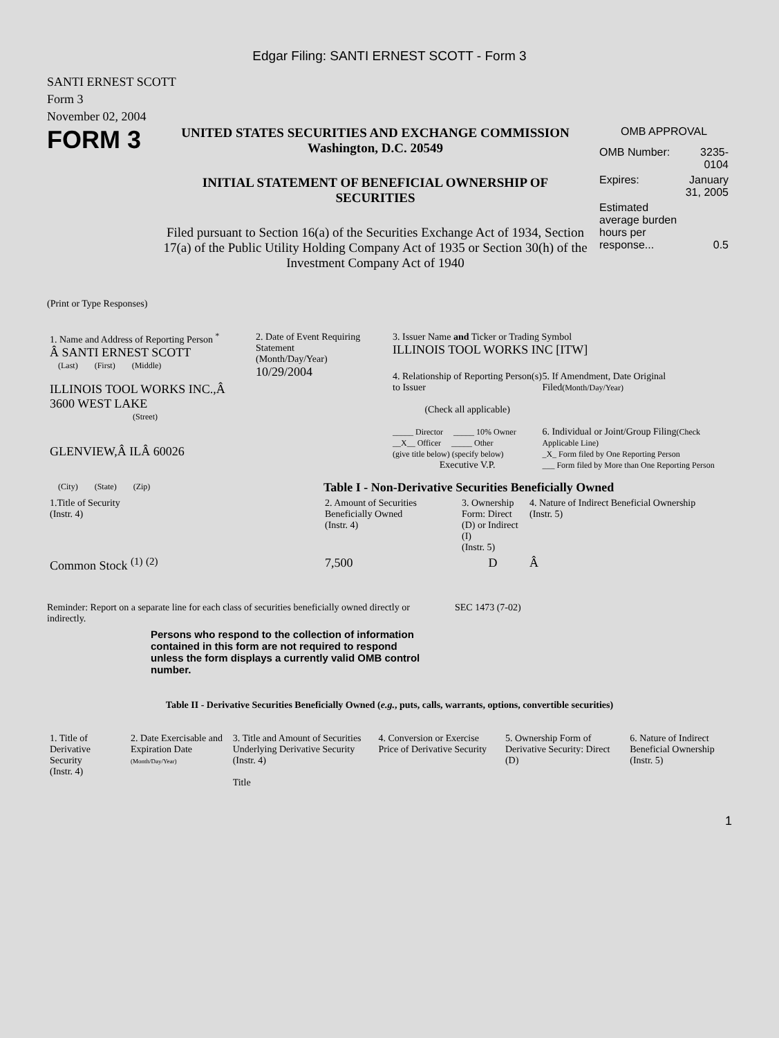Edgar Filing: SANTI ERNEST SCOTT - Form 3
SANTI ERNEST SCOTT
Form 3
November 02, 2004
FORM 3
UNITED STATES SECURITIES AND EXCHANGE COMMISSION
Washington, D.C. 20549
INITIAL STATEMENT OF BENEFICIAL OWNERSHIP OF SECURITIES
Filed pursuant to Section 16(a) of the Securities Exchange Act of 1934, Section 17(a) of the Public Utility Holding Company Act of 1935 or Section 30(h) of the Investment Company Act of 1940
OMB APPROVAL
| OMB Number: | 3235-0104 |
| Expires: | January 31, 2005 |
| Estimated average burden hours per response... | 0.5 |
(Print or Type Responses)
| 1. Name and Address of Reporting Person <sup>*</sup> Â SANTI ERNEST SCOTT (Last) (First) (Middle) ILLINOIS TOOL WORKS INC.,Â 3600 WEST LAKE (Street) GLENVIEW,Â ILÂ 60026 (City) (State) (Zip) | 2. Date of Event Requiring Statement (Month/Day/Year) 10/29/2004 | 3. Issuer Name and Ticker or Trading Symbol ILLINOIS TOOL WORKS INC [ITW] 4. Relationship of Reporting Person(s) to Issuer (Check all applicable) _____ Director _____ 10% Owner __X__ Officer _____ Other (give title below) (specify below) Executive V.P. 5. If Amendment, Date Original Filed (Month/Day/Year) 6. Individual or Joint/Group Filing (Check Applicable Line) _X_ Form filed by One Reporting Person ___ Form filed by More than One Reporting Person Table I - Non-Derivative Securities Beneficially Owned |
| 1.Title of Security (Instr. 4) | 2. Amount of Securities Beneficially Owned (Instr. 4) | 3. Ownership Form: Direct (D) or Indirect (I) (Instr. 5) | 4. Nature of Indirect Beneficial Ownership (Instr. 5) |
| Common Stock <sup>(1)</sup> <sup>(2)</sup> | 7,500 | D | Â |
Reminder: Report on a separate line for each class of securities beneficially owned directly or indirectly.
SEC 1473 (7-02)
Persons who respond to the collection of information contained in this form are not required to respond unless the form displays a currently valid OMB control number.
Table II - Derivative Securities Beneficially Owned (e.g., puts, calls, warrants, options, convertible securities)
| 1. Title of Derivative Security (Instr. 4) | 2. Date Exercisable and Expiration Date (Month/Day/Year) | 3. Title and Amount of Securities Underlying Derivative Security (Instr. 4) Title | 4. Conversion or Exercise Price of Derivative Security | 5. Ownership Form of Derivative Security: Direct (D) | 6. Nature of Indirect Beneficial Ownership (Instr. 5) |
1